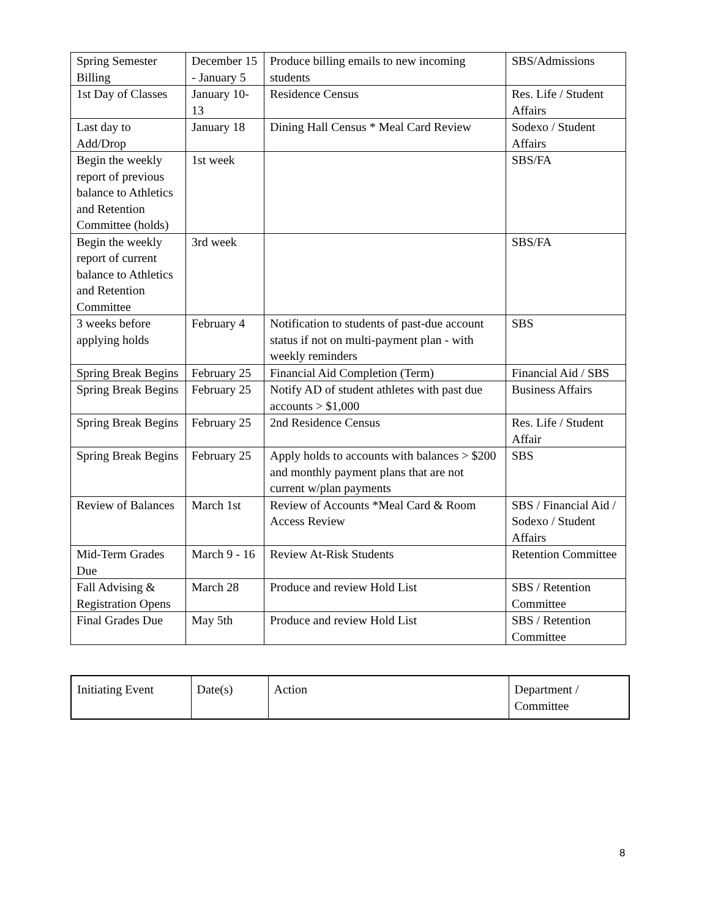| Spring Semester Billing | December 15 - January 5 | Produce billing emails to new incoming students | SBS/Admissions |
| 1st Day of Classes | January 10-13 | Residence Census | Res. Life / Student Affairs |
| Last day to Add/Drop | January 18 | Dining Hall Census * Meal Card Review | Sodexo / Student Affairs |
| Begin the weekly report of previous balance to Athletics and Retention Committee (holds) | 1st week | | SBS/FA |
| Begin the weekly report of current balance to Athletics and Retention Committee | 3rd week | | SBS/FA |
| 3 weeks before applying holds | February 4 | Notification to students of past-due account status if not on multi-payment plan - with weekly reminders | SBS |
| Spring Break Begins | February 25 | Financial Aid Completion (Term) | Financial Aid / SBS |
| Spring Break Begins | February 25 | Notify AD of student athletes with past due accounts > $1,000 | Business Affairs |
| Spring Break Begins | February 25 | 2nd Residence Census | Res. Life / Student Affair |
| Spring Break Begins | February 25 | Apply holds to accounts with balances > $200 and monthly payment plans that are not current w/plan payments | SBS |
| Review of Balances | March 1st | Review of Accounts *Meal Card & Room Access Review | SBS / Financial Aid / Sodexo / Student Affairs |
| Mid-Term Grades Due | March 9 - 16 | Review At-Risk Students | Retention Committee |
| Fall Advising & Registration Opens | March 28 | Produce and review Hold List | SBS / Retention Committee |
| Final Grades Due | May 5th | Produce and review Hold List | SBS / Retention Committee |
| Initiating Event | Date(s) | Action | Department / Committee |
8